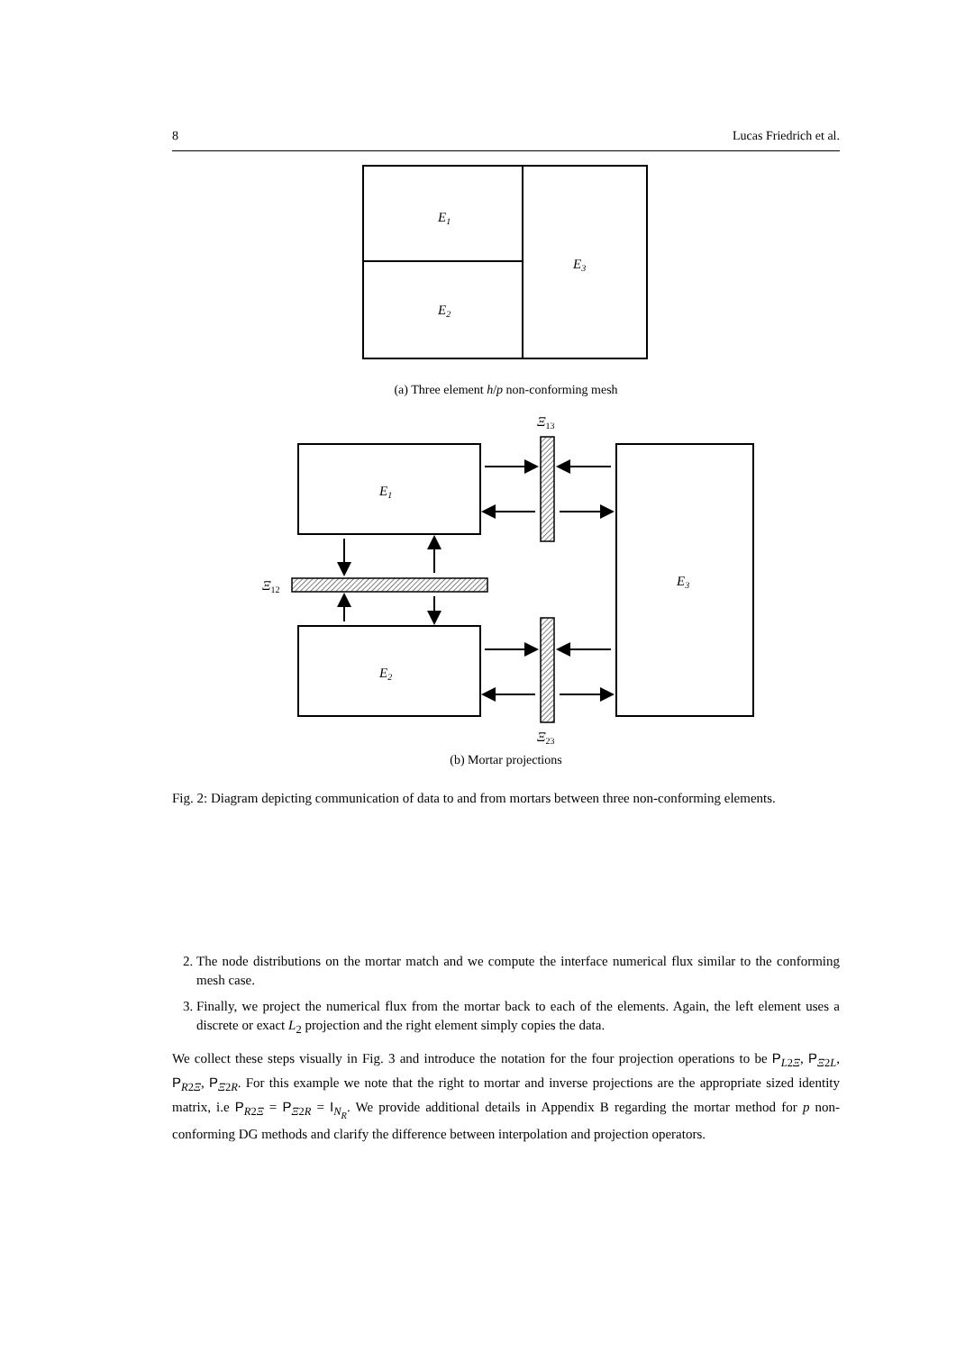8 Lucas Friedrich et al.
E1
E2
E3
(a) Three element h/p non-conforming mesh
E1
E2
E3
Ξ13
Ξ23
Ξ12
(b) Mortar projections
Fig. 2: Diagram depicting communication of data to and from mortars between three non-conforming elements.
2. The node distributions on the mortar match and we compute the interface numerical flux similar to the conforming mesh case.
3. Finally, we project the numerical flux from the mortar back to each of the elements. Again, the left element uses a discrete or exact L<sub>2</sub> projection and the right element simply copies the data.
We collect these steps visually in Fig. 3 and introduce the notation for the four projection operations to be P<sub>L2Ξ</sub>, P<sub>Ξ2L</sub>, P<sub>R2Ξ</sub>, P<sub>Ξ2R</sub>. For this example we note that the right to mortar and inverse projections are the appropriate sized identity matrix, i.e P<sub>R2Ξ</sub> = P<sub>Ξ2R</sub> = I<sub>N<sub>R</sub></sub>. We provide additional details in Appendix B regarding the mortar method for p non-conforming DG methods and clarify the difference between interpolation and projection operators.